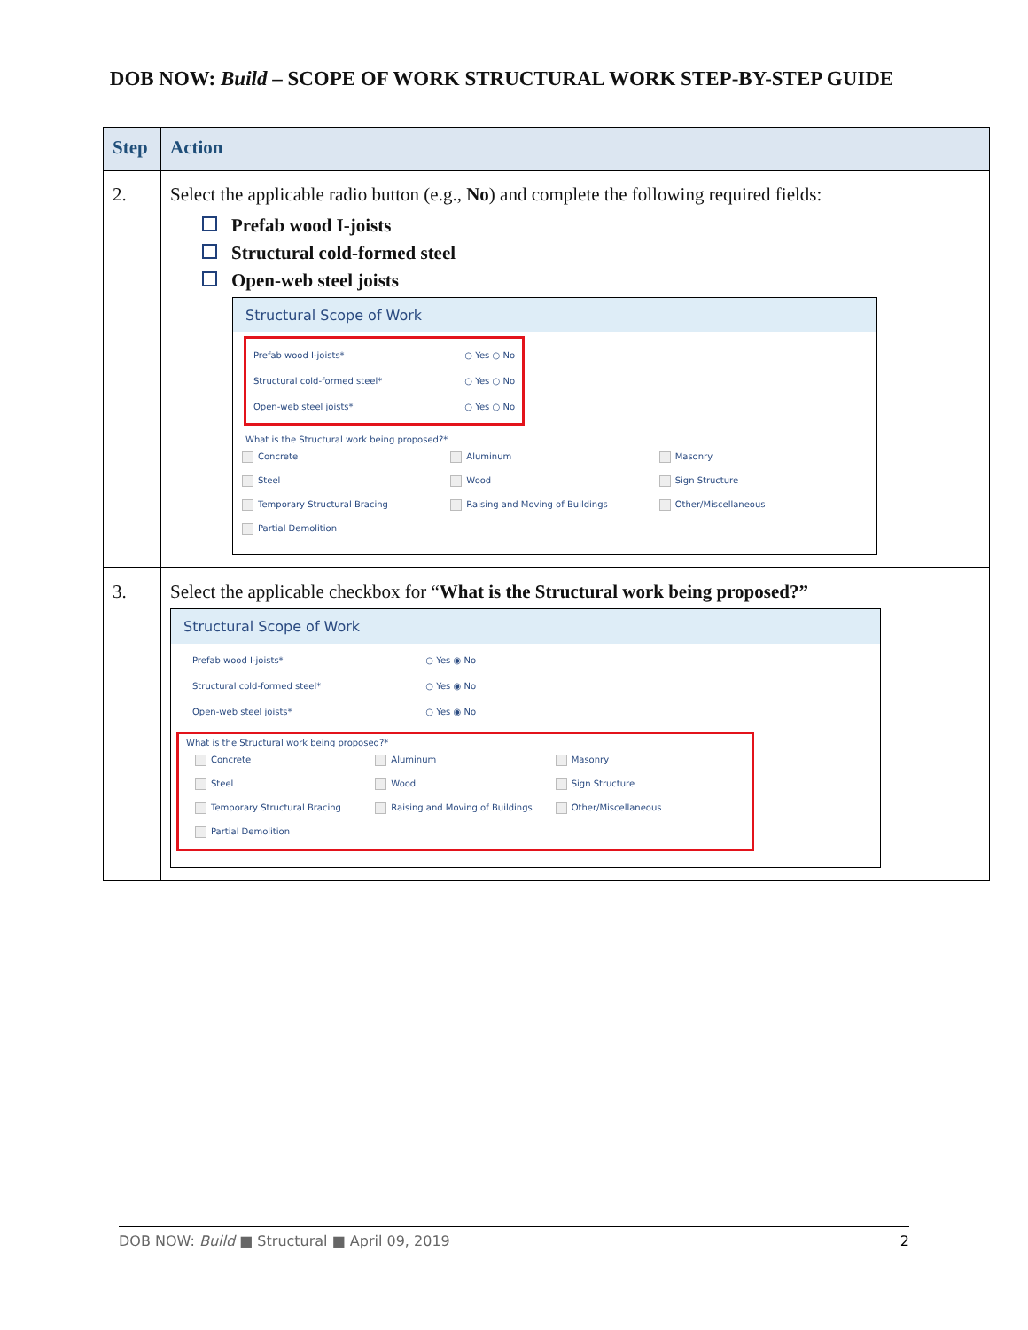DOB NOW: Build – SCOPE OF WORK STRUCTURAL WORK STEP-BY-STEP GUIDE
| Step | Action |
| --- | --- |
| 2. | Select the applicable radio button (e.g., No ) and complete the following required fields: Prefab wood I-joists Structural cold-formed steel Open-web steel joists Structural Scope of Work Prefab wood I-joists* ○ Yes ○ No Structural cold-formed steel* ○ Yes ○ No Open-web steel joists* ○ Yes ○ No What is the Structural work being proposed?* Concrete Aluminum Masonry Steel Wood Sign Structure Temporary Structural Bracing Raising and Moving of Buildings Other/Miscellaneous Partial Demolition |
| 3. | Select the applicable checkbox for “ What is the Structural work being proposed?” Structural Scope of Work Prefab wood I-joists* ○ Yes ◉ No Structural cold-formed steel* ○ Yes ◉ No Open-web steel joists* ○ Yes ◉ No What is the Structural work being proposed?* Concrete Aluminum Masonry Steel Wood Sign Structure Temporary Structural Bracing Raising and Moving of Buildings Other/Miscellaneous Partial Demolition |
DOB NOW: Build ■ Structural ■ April 09, 2019 2